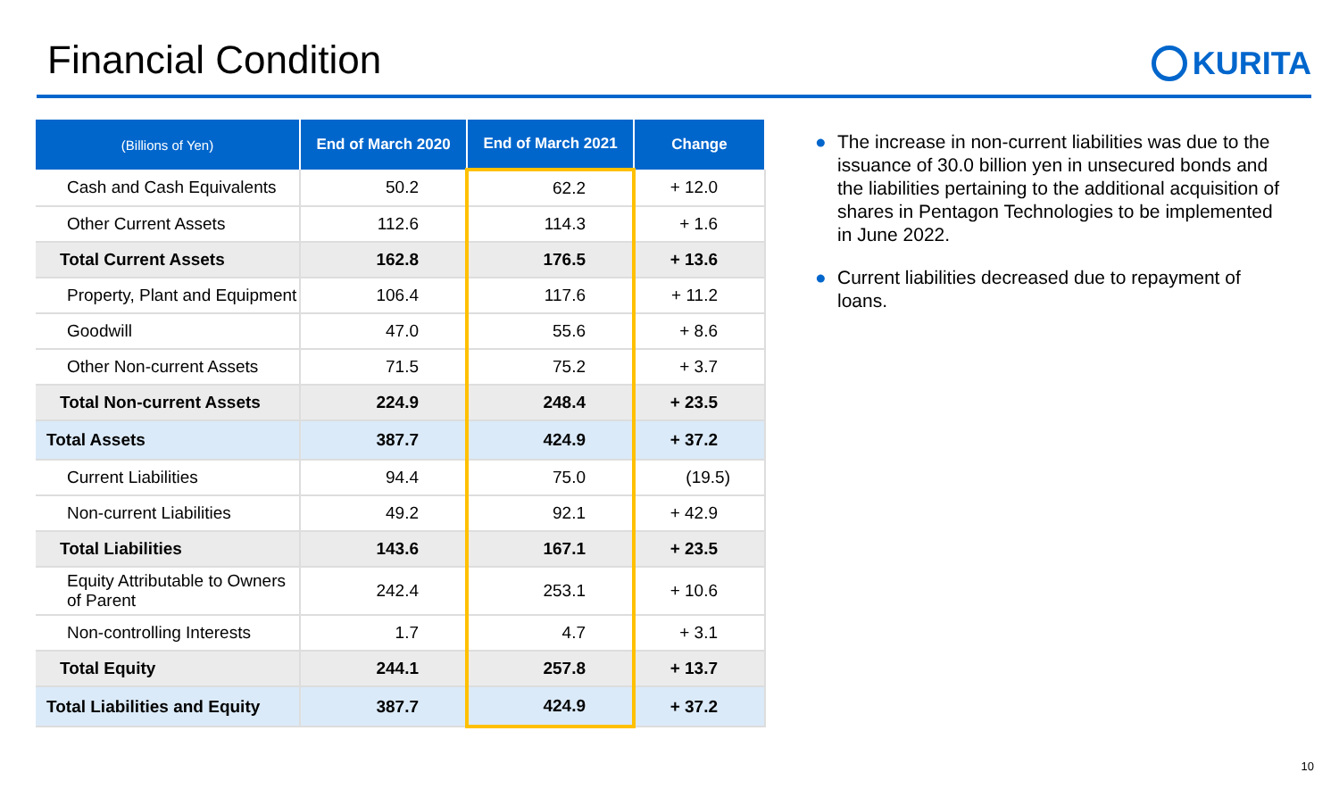Financial Condition
KURITA
| (Billions of Yen) | End of March 2020 | End of March 2021 | Change |
| --- | --- | --- | --- |
| Cash and Cash Equivalents | 50.2 | 62.2 | + 12.0 |
| Other Current Assets | 112.6 | 114.3 | + 1.6 |
| Total Current Assets | 162.8 | 176.5 | + 13.6 |
| Property, Plant and Equipment | 106.4 | 117.6 | + 11.2 |
| Goodwill | 47.0 | 55.6 | + 8.6 |
| Other Non-current Assets | 71.5 | 75.2 | + 3.7 |
| Total Non-current Assets | 224.9 | 248.4 | + 23.5 |
| Total Assets | 387.7 | 424.9 | + 37.2 |
| Current Liabilities | 94.4 | 75.0 | (19.5) |
| Non-current Liabilities | 49.2 | 92.1 | + 42.9 |
| Total Liabilities | 143.6 | 167.1 | + 23.5 |
| Equity Attributable to Owners of Parent | 242.4 | 253.1 | + 10.6 |
| Non-controlling Interests | 1.7 | 4.7 | + 3.1 |
| Total Equity | 244.1 | 257.8 | + 13.7 |
| Total Liabilities and Equity | 387.7 | 424.9 | + 37.2 |
● The increase in non-current liabilities was due to the issuance of 30.0 billion yen in unsecured bonds and the liabilities pertaining to the additional acquisition of shares in Pentagon Technologies to be implemented in June 2022.
● Current liabilities decreased due to repayment of loans.
10